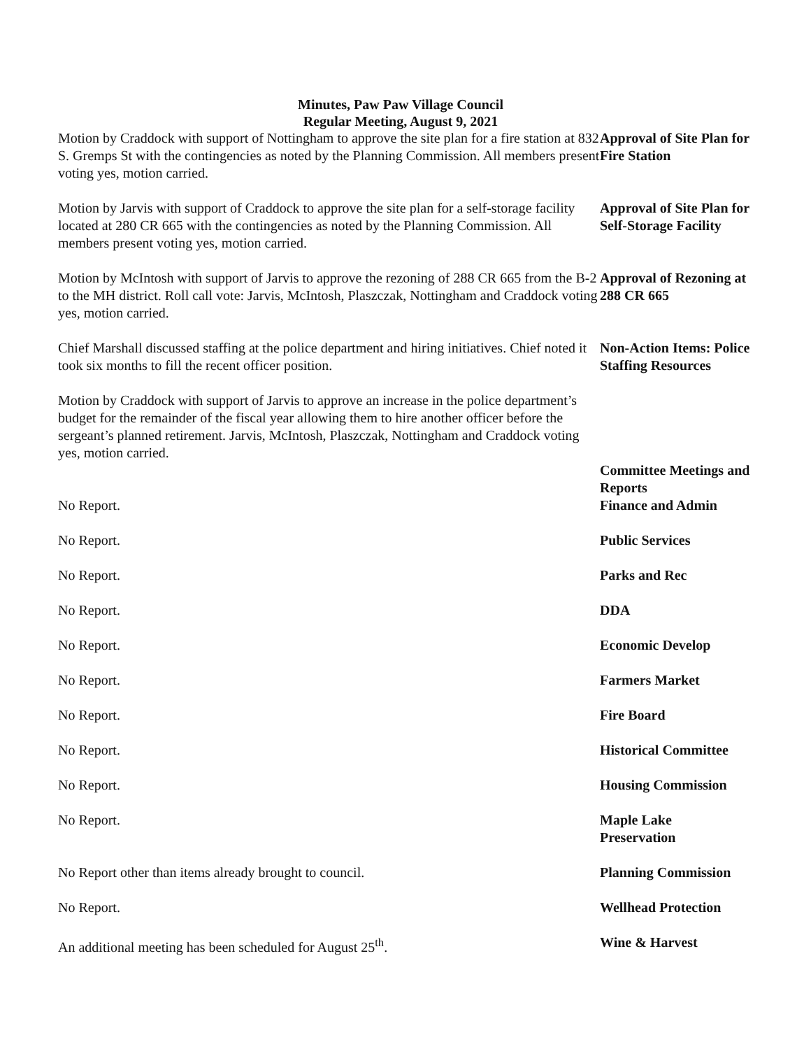Minutes, Paw Paw Village Council
Regular Meeting, August 9, 2021
Motion by Craddock with support of Nottingham to approve the site plan for a fire station at 832 S. Gremps St with the contingencies as noted by the Planning Commission. All members present voting yes, motion carried.
Approval of Site Plan for Fire Station
Motion by Jarvis with support of Craddock to approve the site plan for a self-storage facility located at 280 CR 665 with the contingencies as noted by the Planning Commission. All members present voting yes, motion carried.
Approval of Site Plan for Self-Storage Facility
Motion by McIntosh with support of Jarvis to approve the rezoning of 288 CR 665 from the B-2 to the MH district. Roll call vote: Jarvis, McIntosh, Plaszczak, Nottingham and Craddock voting yes, motion carried.
Approval of Rezoning at 288 CR 665
Chief Marshall discussed staffing at the police department and hiring initiatives. Chief noted it took six months to fill the recent officer position.
Motion by Craddock with support of Jarvis to approve an increase in the police department’s budget for the remainder of the fiscal year allowing them to hire another officer before the sergeant’s planned retirement. Jarvis, McIntosh, Plaszczak, Nottingham and Craddock voting yes, motion carried.
Non-Action Items: Police Staffing Resources
No Report. Committee Meetings and Reports
Finance and Admin
No Report. Public Services
No Report. Parks and Rec
No Report. DDA
No Report. Economic Develop
No Report. Farmers Market
No Report. Fire Board
No Report. Historical Committee
No Report. Housing Commission
No Report. Maple Lake Preservation
No Report other than items already brought to council. Planning Commission
No Report. Wellhead Protection
An additional meeting has been scheduled for August 25<sup>th</sup>. Wine & Harvest